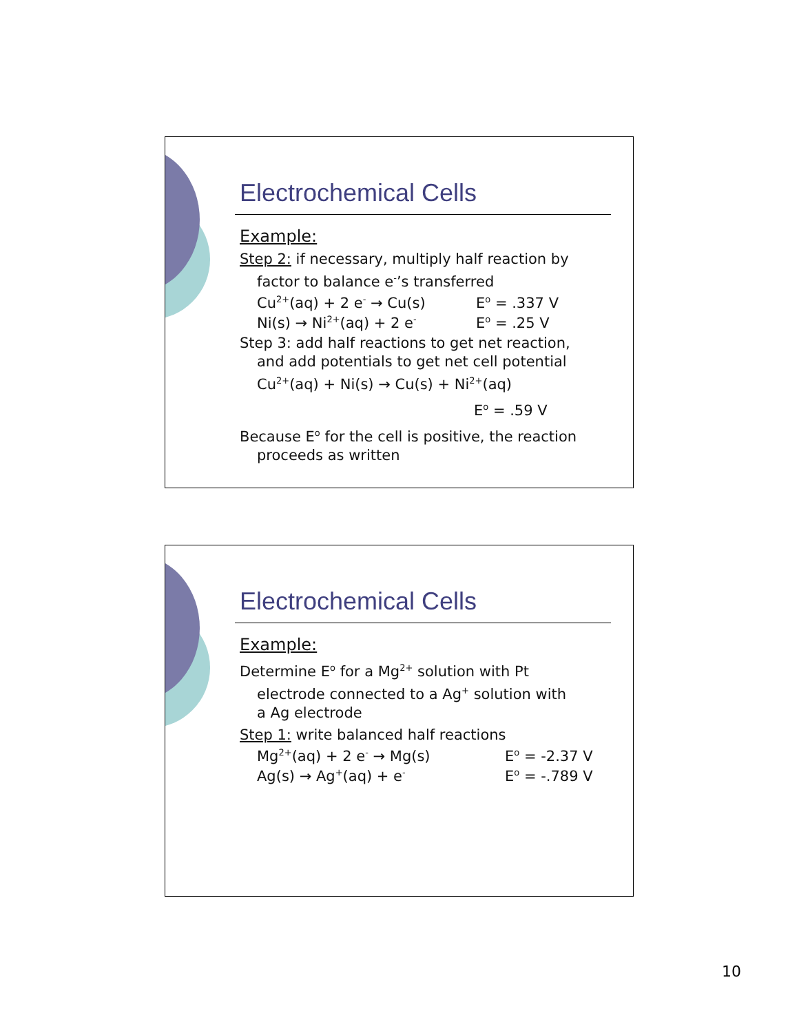Electrochemical Cells
Example:
Step 2: if necessary, multiply half reaction by
factor to balance e<sup>-</sup>’s transferred
Cu<sup>2+</sup>(aq) + 2 e<sup>-</sup> → Cu(s) E<sup>o</sup> = .337 V
Ni(s) → Ni<sup>2+</sup>(aq) + 2 e<sup>-</sup> E<sup>o</sup> = .25 V
Step 3: add half reactions to get net reaction,
and add potentials to get net cell potential
Cu<sup>2+</sup>(aq) + Ni(s) → Cu(s) + Ni<sup>2+</sup>(aq)
E<sup>o</sup> = .59 V
Because E<sup>o</sup> for the cell is positive, the reaction
proceeds as written
Electrochemical Cells
Example:
Determine E<sup>o</sup> for a Mg<sup>2+</sup> solution with Pt
electrode connected to a Ag<sup>+</sup> solution with
a Ag electrode
Step 1: write balanced half reactions
Mg<sup>2+</sup>(aq) + 2 e<sup>-</sup> → Mg(s) E<sup>o</sup> = -2.37 V
Ag(s) → Ag<sup>+</sup>(aq) + e<sup>-</sup> E<sup>o</sup> = -.789 V
10